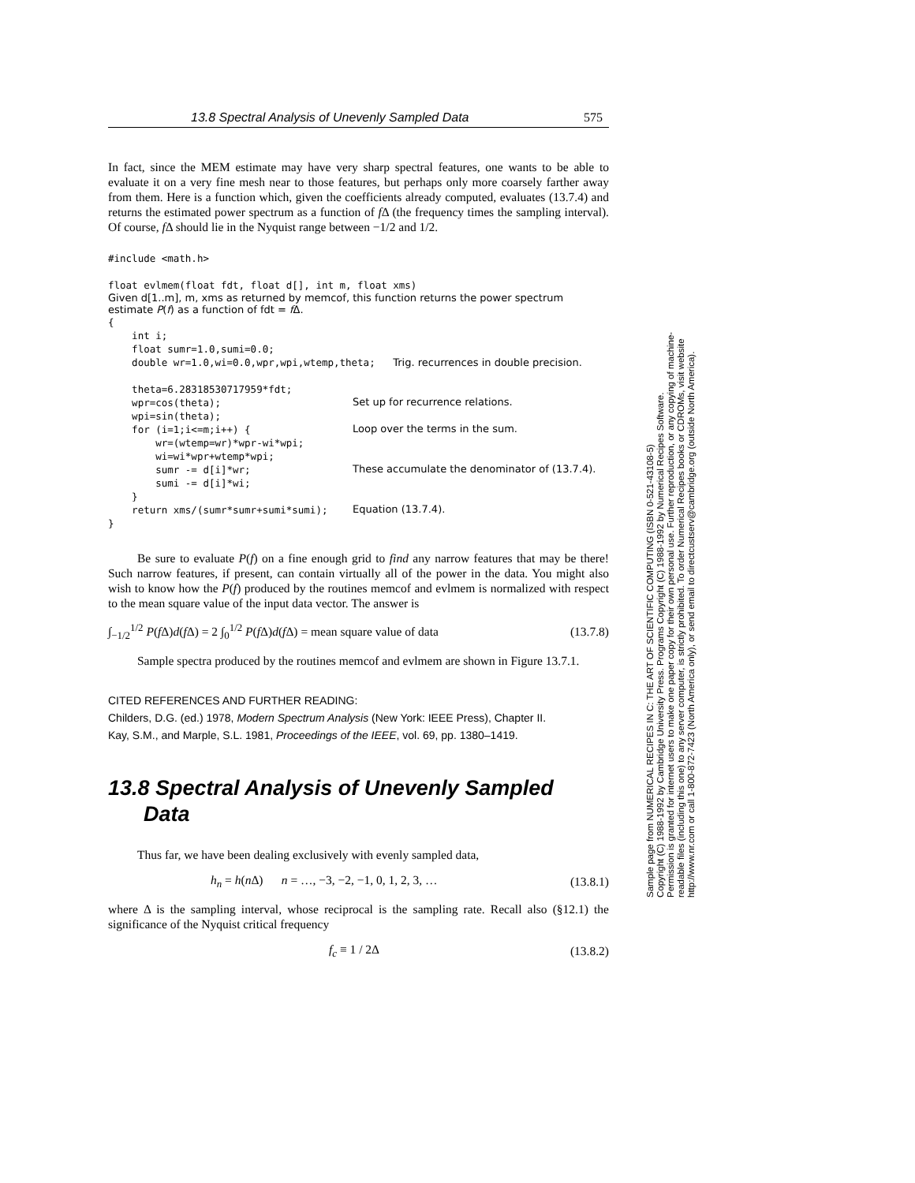13.8 Spectral Analysis of Unevenly Sampled Data 575
In fact, since the MEM estimate may have very sharp spectral features, one wants to be able to evaluate it on a very fine mesh near to those features, but perhaps only more coarsely farther away from them. Here is a function which, given the coefficients already computed, evaluates (13.7.4) and returns the estimated power spectrum as a function of f Δ (the frequency times the sampling interval). Of course, f Δ should lie in the Nyquist range between −1/2 and 1/2.
#include <math.h>
float evlmem(float fdt, float d[], int m, float xms)
Given d[1..m], m, xms as returned by memcof, this function returns the power spectrum estimate P(f) as a function of fdt = f Δ.
{
    int i;
    float sumr=1.0,sumi=0.0;
    double wr=1.0,wi=0.0,wpr,wpi,wtemp,theta;   Trig. recurrences in double precision.

    theta=6.28318530717959*fdt;
    wpr=cos(theta);
Set up for recurrence relations.
    wpi=sin(theta);
    for (i=1;i<=m;i++) {
Loop over the terms in the sum.
        wr=(wtemp=wr)*wpr-wi*wpi;
        wi=wi*wpr+wtemp*wpi;
        sumr -= d[i]*wr;
These accumulate the denominator of (13.7.4).
        sumi -= d[i]*wi;
    }
    return xms/(sumr*sumr+sumi*sumi);
Equation (13.7.4).
}
Be sure to evaluate P(f) on a fine enough grid to find any narrow features that may be there! Such narrow features, if present, can contain virtually all of the power in the data. You might also wish to know how the P(f) produced by the routines memcof and evlmem is normalized with respect to the mean square value of the input data vector. The answer is
∫<sub>−1/2</sub><sup>1/2</sup> P(f Δ)d(f Δ) = 2 ∫<sub>0</sub><sup>1/2</sup> P(f Δ)d(f Δ) = mean square value of data (13.7.8)
Sample spectra produced by the routines memcof and evlmem are shown in Figure 13.7.1.
CITED REFERENCES AND FURTHER READING:
Childers, D.G. (ed.) 1978, Modern Spectrum Analysis (New York: IEEE Press), Chapter II.
Kay, S.M., and Marple, S.L. 1981, Proceedings of the IEEE, vol. 69, pp. 1380–1419.
13.8 Spectral Analysis of Unevenly Sampled
Data
Thus far, we have been dealing exclusively with evenly sampled data,
h<sub>n</sub> = h(n Δ) n = …, −3, −2, −1, 0, 1, 2, 3, … (13.8.1)
where Δ is the sampling interval, whose reciprocal is the sampling rate. Recall also (§12.1) the significance of the Nyquist critical frequency
f<sub>c</sub> ≡ 1 / 2Δ (13.8.2)
Sample page from NUMERICAL RECIPES IN C: THE ART OF SCIENTIFIC COMPUTING (ISBN 0-521-43108-5)
Copyright (C) 1988-1992 by Cambridge University Press. Programs Copyright (C) 1988-1992 by Numerical Recipes Software.
Permission is granted for internet users to make one paper copy for their own personal use. Further reproduction, or any copying of machine-
readable files (including this one) to any server computer, is strictly prohibited. To order Numerical Recipes books or CDROMs, visit website
http://www.nr.com or call 1-800-872-7423 (North America only), or send email to directcustserv@cambridge.org (outside North America).